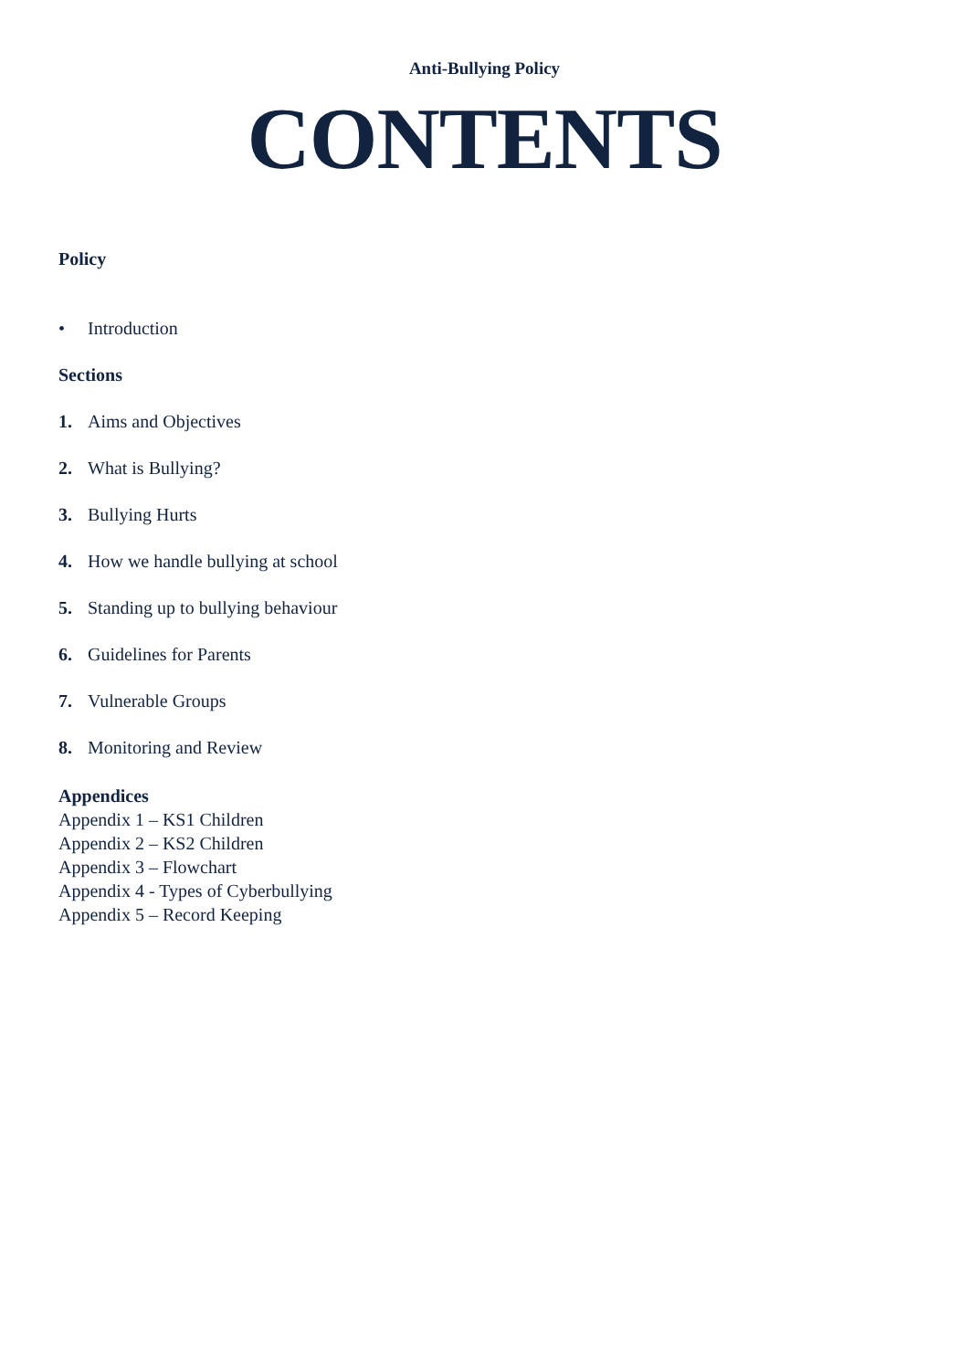Anti-Bullying Policy
CONTENTS
Policy
• Introduction
Sections
1. Aims and Objectives
2. What is Bullying?
3. Bullying Hurts
4. How we handle bullying at school
5. Standing up to bullying behaviour
6. Guidelines for Parents
7. Vulnerable Groups
8. Monitoring and Review
Appendices
Appendix 1 – KS1 Children
Appendix 2 – KS2 Children
Appendix 3 – Flowchart
Appendix 4 - Types of Cyberbullying
Appendix 5 – Record Keeping